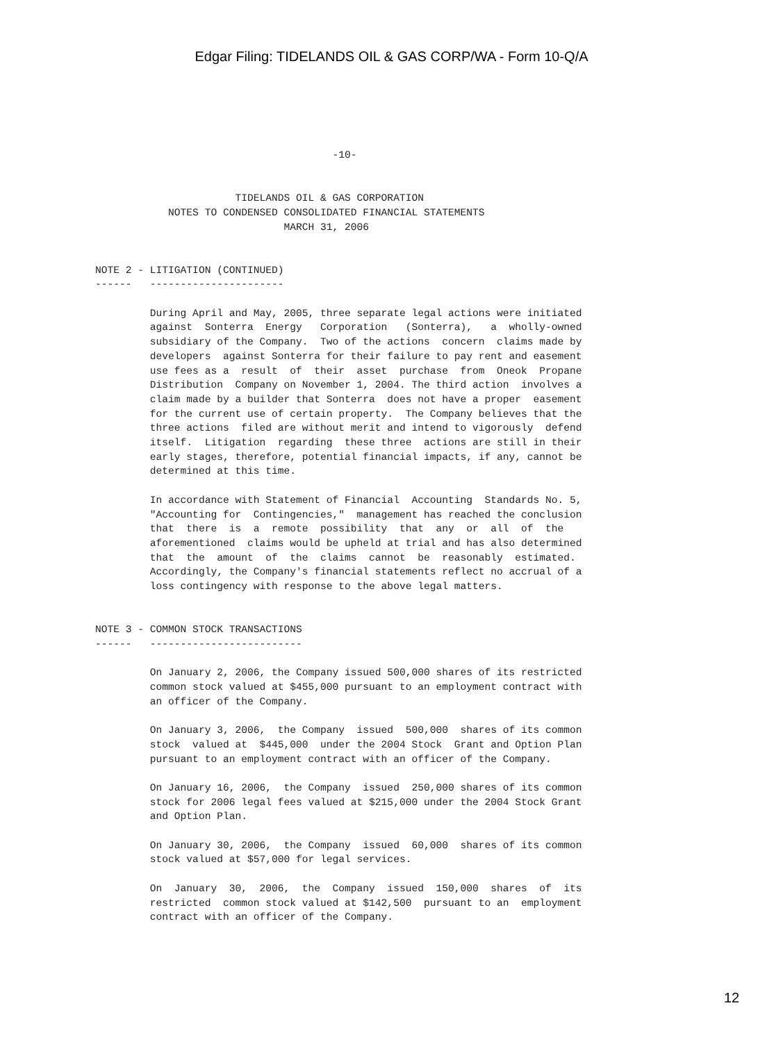Edgar Filing: TIDELANDS OIL & GAS CORP/WA - Form 10-Q/A
                                       -10-


                       TIDELANDS OIL & GAS CORPORATION
            NOTES TO CONDENSED CONSOLIDATED FINANCIAL STATEMENTS
                               MARCH 31, 2006


NOTE 2 - LITIGATION (CONTINUED)
------   ----------------------

         During April and May, 2005, three separate legal actions were initiated
         against  Sonterra  Energy   Corporation   (Sonterra),   a  wholly-owned
         subsidiary of the Company.  Two of the actions  concern  claims made by
         developers  against Sonterra for their failure to pay rent and easement
         use fees as a  result  of  their  asset  purchase  from  Oneok  Propane
         Distribution  Company on November 1, 2004. The third action  involves a
         claim made by a builder that Sonterra  does not have a proper  easement
         for the current use of certain property.  The Company believes that the
         three actions  filed are without merit and intend to vigorously  defend
         itself.  Litigation  regarding  these three  actions are still in their
         early stages, therefore, potential financial impacts, if any, cannot be
         determined at this time.

         In accordance with Statement of Financial  Accounting  Standards No. 5,
         "Accounting for  Contingencies,"  management has reached the conclusion
         that  there  is  a  remote  possibility  that  any  or  all  of  the
         aforementioned  claims would be upheld at trial and has also determined
         that  the  amount  of  the  claims  cannot  be  reasonably  estimated.
         Accordingly, the Company's financial statements reflect no accrual of a
         loss contingency with response to the above legal matters.


NOTE 3 - COMMON STOCK TRANSACTIONS
------   -------------------------

         On January 2, 2006, the Company issued 500,000 shares of its restricted
         common stock valued at $455,000 pursuant to an employment contract with
         an officer of the Company.

         On January 3, 2006,  the Company  issued  500,000  shares of its common
         stock  valued at  $445,000  under the 2004 Stock  Grant and Option Plan
         pursuant to an employment contract with an officer of the Company.

         On January 16, 2006,  the Company  issued  250,000 shares of its common
         stock for 2006 legal fees valued at $215,000 under the 2004 Stock Grant
         and Option Plan.

         On January 30, 2006,  the Company  issued  60,000  shares of its common
         stock valued at $57,000 for legal services.

         On  January  30,  2006,  the  Company  issued  150,000  shares  of  its
         restricted  common stock valued at $142,500  pursuant to an  employment
         contract with an officer of the Company.
12